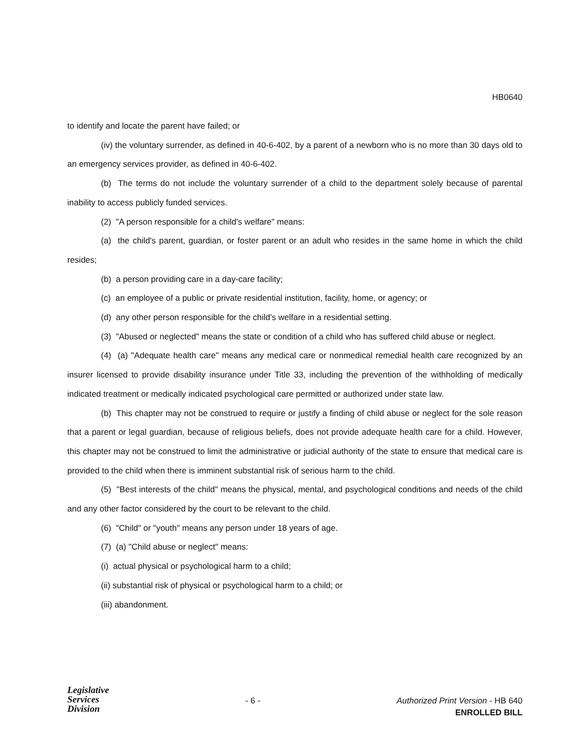HB0640
to identify and locate the parent have failed; or
(iv) the voluntary surrender, as defined in 40-6-402, by a parent of a newborn who is no more than 30 days old to an emergency services provider, as defined in 40-6-402.
(b) The terms do not include the voluntary surrender of a child to the department solely because of parental inability to access publicly funded services.
(2) "A person responsible for a child's welfare" means:
(a) the child's parent, guardian, or foster parent or an adult who resides in the same home in which the child resides;
(b) a person providing care in a day-care facility;
(c) an employee of a public or private residential institution, facility, home, or agency; or
(d) any other person responsible for the child's welfare in a residential setting.
(3) "Abused or neglected" means the state or condition of a child who has suffered child abuse or neglect.
(4) (a) "Adequate health care" means any medical care or nonmedical remedial health care recognized by an insurer licensed to provide disability insurance under Title 33, including the prevention of the withholding of medically indicated treatment or medically indicated psychological care permitted or authorized under state law.
(b) This chapter may not be construed to require or justify a finding of child abuse or neglect for the sole reason that a parent or legal guardian, because of religious beliefs, does not provide adequate health care for a child. However, this chapter may not be construed to limit the administrative or judicial authority of the state to ensure that medical care is provided to the child when there is imminent substantial risk of serious harm to the child.
(5) "Best interests of the child" means the physical, mental, and psychological conditions and needs of the child and any other factor considered by the court to be relevant to the child.
(6) "Child" or "youth" means any person under 18 years of age.
(7) (a) "Child abuse or neglect" means:
(i) actual physical or psychological harm to a child;
(ii) substantial risk of physical or psychological harm to a child; or
(iii) abandonment.
Legislative
Services
Division
- 6 - Authorized Print Version - HB 640
ENROLLED BILL